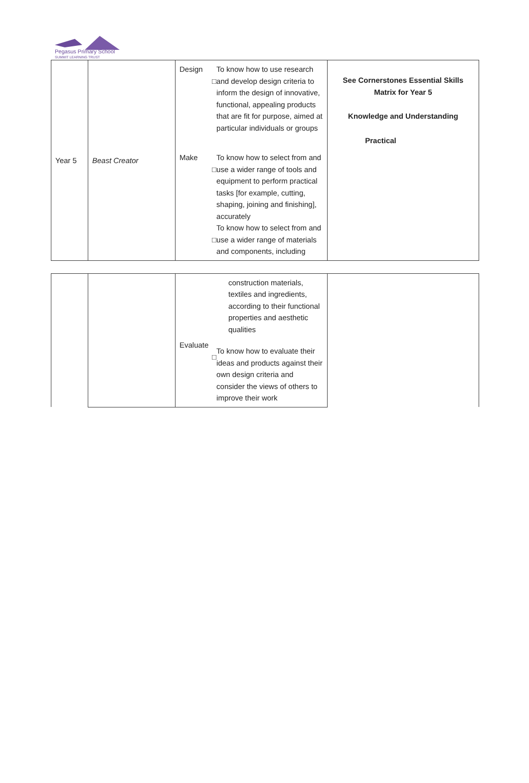Pegasus Primary School
SUMMIT LEARNING TRUST
| Year 5 | Beast Creator | Design □ To know how to use research and develop design criteria to inform the design of innovative, functional, appealing products that are fit for purpose, aimed at particular individuals or groups Make □ To know how to select from and use a wider range of tools and equipment to perform practical tasks [for example, cutting, shaping, joining and finishing], accurately □ To know how to select from and use a wider range of materials and components, including | See Cornerstones Essential Skills Matrix for Year 5 Knowledge and Understanding Practical |
| | | construction materials, textiles and ingredients, according to their functional properties and aesthetic qualities Evaluate □ To know how to evaluate their ideas and products against their own design criteria and consider the views of others to improve their work | |